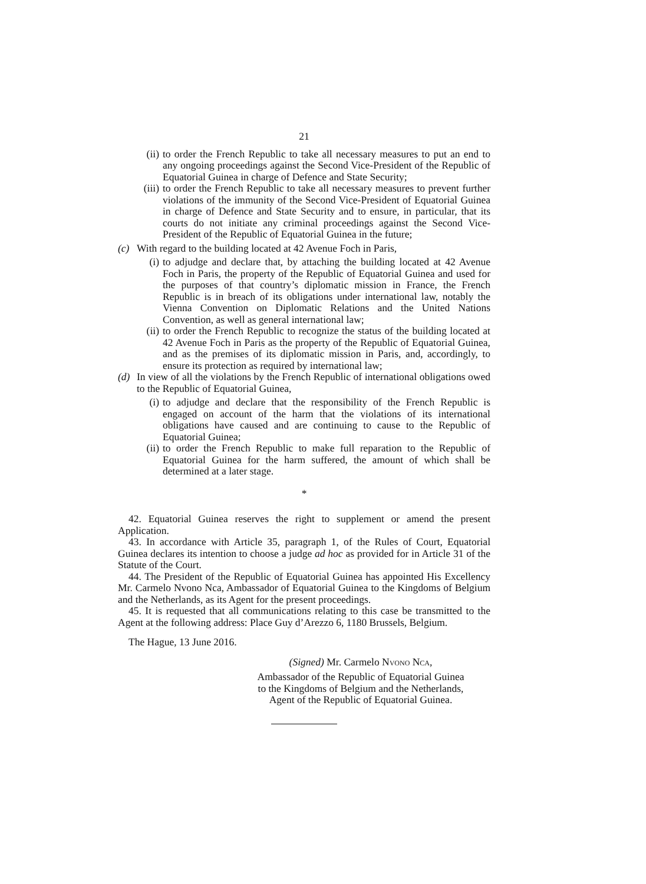21
(ii) to order the French Republic to take all necessary measures to put an end to any ongoing proceedings against the Second Vice-President of the Republic of Equatorial Guinea in charge of Defence and State Security;
(iii) to order the French Republic to take all necessary measures to prevent further violations of the immunity of the Second Vice-President of Equatorial Guinea in charge of Defence and State Security and to ensure, in particular, that its courts do not initiate any criminal proceedings against the Second Vice-President of the Republic of Equatorial Guinea in the future;
(c) With regard to the building located at 42 Avenue Foch in Paris,
(i) to adjudge and declare that, by attaching the building located at 42 Avenue Foch in Paris, the property of the Republic of Equatorial Guinea and used for the purposes of that country’s diplomatic mission in France, the French Republic is in breach of its obligations under international law, notably the Vienna Convention on Diplomatic Relations and the United Nations Convention, as well as general international law;
(ii) to order the French Republic to recognize the status of the building located at 42 Avenue Foch in Paris as the property of the Republic of Equatorial Guinea, and as the premises of its diplomatic mission in Paris, and, accordingly, to ensure its protection as required by international law;
(d) In view of all the violations by the French Republic of international obligations owed to the Republic of Equatorial Guinea,
(i) to adjudge and declare that the responsibility of the French Republic is engaged on account of the harm that the violations of its international obligations have caused and are continuing to cause to the Republic of Equatorial Guinea;
(ii) to order the French Republic to make full reparation to the Republic of Equatorial Guinea for the harm suffered, the amount of which shall be determined at a later stage.
*
42. Equatorial Guinea reserves the right to supplement or amend the present Application.
43. In accordance with Article 35, paragraph 1, of the Rules of Court, Equatorial Guinea declares its intention to choose a judge ad hoc as provided for in Article 31 of the Statute of the Court.
44. The President of the Republic of Equatorial Guinea has appointed His Excellency Mr. Carmelo Nvono Nca, Ambassador of Equatorial Guinea to the Kingdoms of Belgium and the Netherlands, as its Agent for the present proceedings.
45. It is requested that all communications relating to this case be transmitted to the Agent at the following address: Place Guy d’Arezzo 6, 1180 Brussels, Belgium.
The Hague, 13 June 2016.
(Signed) Mr. Carmelo Nvono Nca,
Ambassador of the Republic of Equatorial Guinea
to the Kingdoms of Belgium and the Netherlands,
Agent of the Republic of Equatorial Guinea.